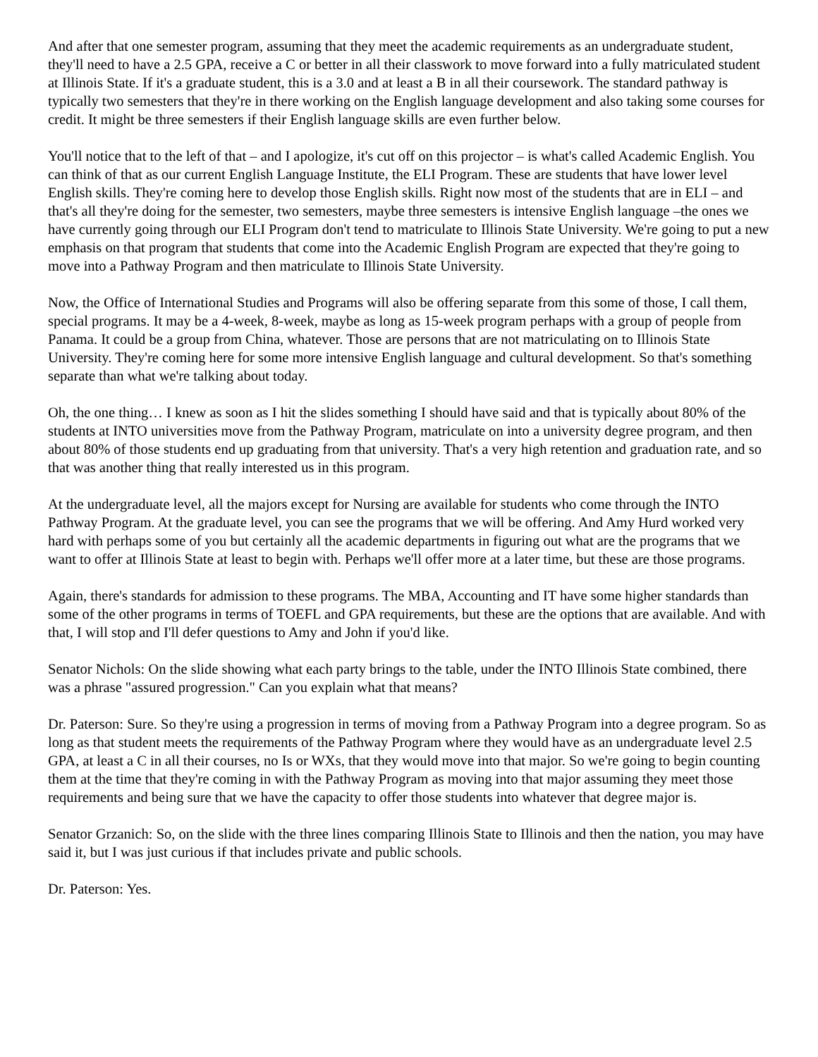And after that one semester program, assuming that they meet the academic requirements as an undergraduate student, they'll need to have a 2.5 GPA, receive a C or better in all their classwork to move forward into a fully matriculated student at Illinois State. If it's a graduate student, this is a 3.0 and at least a B in all their coursework. The standard pathway is typically two semesters that they're in there working on the English language development and also taking some courses for credit. It might be three semesters if their English language skills are even further below.
You'll notice that to the left of that – and I apologize, it's cut off on this projector – is what's called Academic English. You can think of that as our current English Language Institute, the ELI Program. These are students that have lower level English skills. They're coming here to develop those English skills. Right now most of the students that are in ELI – and that's all they're doing for the semester, two semesters, maybe three semesters is intensive English language –the ones we have currently going through our ELI Program don't tend to matriculate to Illinois State University. We're going to put a new emphasis on that program that students that come into the Academic English Program are expected that they're going to move into a Pathway Program and then matriculate to Illinois State University.
Now, the Office of International Studies and Programs will also be offering separate from this some of those, I call them, special programs. It may be a 4-week, 8-week, maybe as long as 15-week program perhaps with a group of people from Panama. It could be a group from China, whatever. Those are persons that are not matriculating on to Illinois State University. They're coming here for some more intensive English language and cultural development. So that's something separate than what we're talking about today.
Oh, the one thing… I knew as soon as I hit the slides something I should have said and that is typically about 80% of the students at INTO universities move from the Pathway Program, matriculate on into a university degree program, and then about 80% of those students end up graduating from that university. That's a very high retention and graduation rate, and so that was another thing that really interested us in this program.
At the undergraduate level, all the majors except for Nursing are available for students who come through the INTO Pathway Program. At the graduate level, you can see the programs that we will be offering. And Amy Hurd worked very hard with perhaps some of you but certainly all the academic departments in figuring out what are the programs that we want to offer at Illinois State at least to begin with. Perhaps we'll offer more at a later time, but these are those programs.
Again, there's standards for admission to these programs. The MBA, Accounting and IT have some higher standards than some of the other programs in terms of TOEFL and GPA requirements, but these are the options that are available. And with that, I will stop and I'll defer questions to Amy and John if you'd like.
Senator Nichols: On the slide showing what each party brings to the table, under the INTO Illinois State combined, there was a phrase "assured progression." Can you explain what that means?
Dr. Paterson: Sure. So they're using a progression in terms of moving from a Pathway Program into a degree program. So as long as that student meets the requirements of the Pathway Program where they would have as an undergraduate level 2.5 GPA, at least a C in all their courses, no Is or WXs, that they would move into that major. So we're going to begin counting them at the time that they're coming in with the Pathway Program as moving into that major assuming they meet those requirements and being sure that we have the capacity to offer those students into whatever that degree major is.
Senator Grzanich: So, on the slide with the three lines comparing Illinois State to Illinois and then the nation, you may have said it, but I was just curious if that includes private and public schools.
Dr. Paterson: Yes.